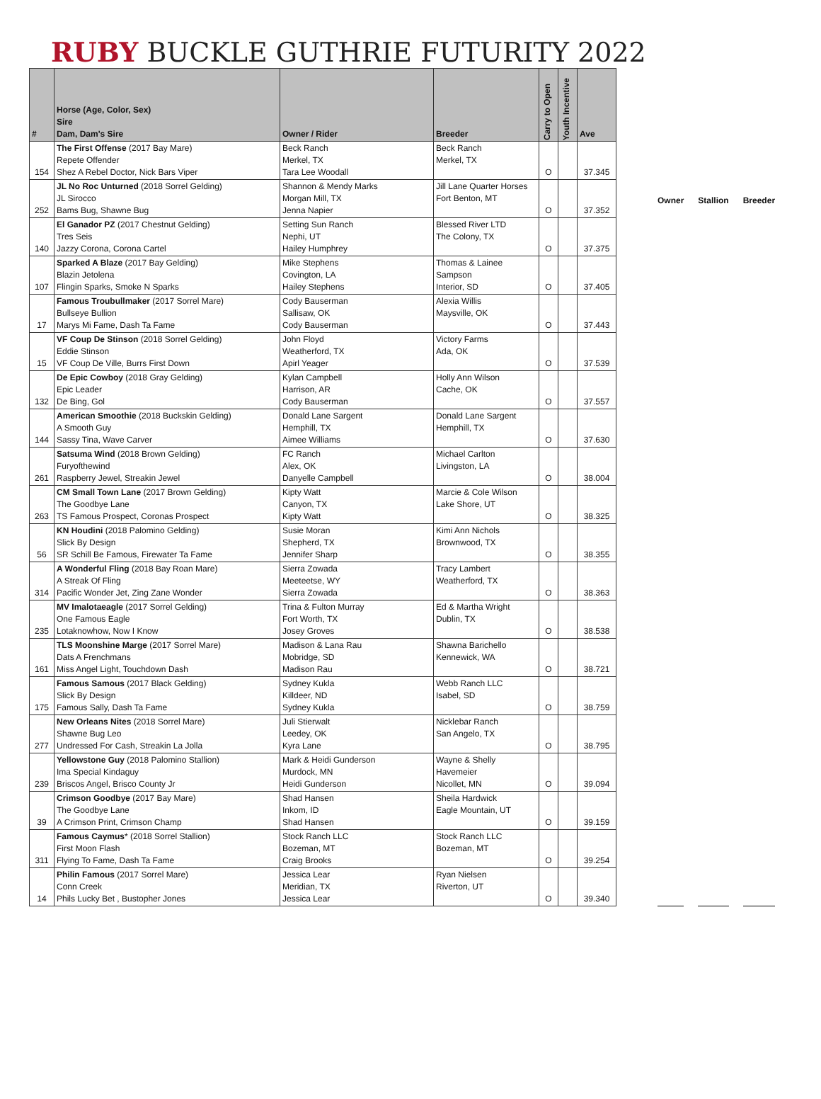RUBY BUCKLE GUTHRIE FUTURITY 2022
| # | Horse (Age, Color, Sex) Sire Dam, Dam's Sire | Owner / Rider | Breeder | Carry to Open | Youth Incentive | Ave |
| --- | --- | --- | --- | --- | --- | --- |
| 154 | The First Offense (2017 Bay Mare) Repete Offender Shez A Rebel Doctor, Nick Bars Viper | Beck Ranch Merkel, TX Tara Lee Woodall | Beck Ranch Merkel, TX | O | | 37.345 |
| 252 | JL No Roc Unturned (2018 Sorrel Gelding) JL Sirocco Bams Bug, Shawne Bug | Shannon & Mendy Marks Morgan Mill, TX Jenna Napier | Jill Lane Quarter Horses Fort Benton, MT | O | | 37.352 |
| 140 | El Ganador PZ (2017 Chestnut Gelding) Tres Seis Jazzy Corona, Corona Cartel | Setting Sun Ranch Nephi, UT Hailey Humphrey | Blessed River LTD The Colony, TX | O | | 37.375 |
| 107 | Sparked A Blaze (2017 Bay Gelding) Blazin Jetolena Flingin Sparks, Smoke N Sparks | Mike Stephens Covington, LA Hailey Stephens | Thomas & Lainee Sampson Interior, SD | O | | 37.405 |
| 17 | Famous Troubullmaker (2017 Sorrel Mare) Bullseye Bullion Marys Mi Fame, Dash Ta Fame | Cody Bauserman Sallisaw, OK Cody Bauserman | Alexia Willis Maysville, OK | O | | 37.443 |
| 15 | VF Coup De Stinson (2018 Sorrel Gelding) Eddie Stinson VF Coup De Ville, Burrs First Down | John Floyd Weatherford, TX Apirl Yeager | Victory Farms Ada, OK | O | | 37.539 |
| 132 | De Epic Cowboy (2018 Gray Gelding) Epic Leader De Bing, Gol | Kylan Campbell Harrison, AR Cody Bauserman | Holly Ann Wilson Cache, OK | O | | 37.557 |
| 144 | American Smoothie (2018 Buckskin Gelding) A Smooth Guy Sassy Tina, Wave Carver | Donald Lane Sargent Hemphill, TX Aimee Williams | Donald Lane Sargent Hemphill, TX | O | | 37.630 |
| 261 | Satsuma Wind (2018 Brown Gelding) Furyofthewind Raspberry Jewel, Streakin Jewel | FC Ranch Alex, OK Danyelle Campbell | Michael Carlton Livingston, LA | O | | 38.004 |
| 263 | CM Small Town Lane (2017 Brown Gelding) The Goodbye Lane TS Famous Prospect, Coronas Prospect | Kipty Watt Canyon, TX Kipty Watt | Marcie & Cole Wilson Lake Shore, UT | O | | 38.325 |
| 56 | KN Houdini (2018 Palomino Gelding) Slick By Design SR Schill Be Famous, Firewater Ta Fame | Susie Moran Shepherd, TX Jennifer Sharp | Kimi Ann Nichols Brownwood, TX | O | | 38.355 |
| 314 | A Wonderful Fling (2018 Bay Roan Mare) A Streak Of Fling Pacific Wonder Jet, Zing Zane Wonder | Sierra Zowada Meeteetse, WY Sierra Zowada | Tracy Lambert Weatherford, TX | O | | 38.363 |
| 235 | MV Imalotaeagle (2017 Sorrel Gelding) One Famous Eagle Lotaknowhow, Now I Know | Trina & Fulton Murray Fort Worth, TX Josey Groves | Ed & Martha Wright Dublin, TX | O | | 38.538 |
| 161 | TLS Moonshine Marge (2017 Sorrel Mare) Dats A Frenchmans Miss Angel Light, Touchdown Dash | Madison & Lana Rau Mobridge, SD Madison Rau | Shawna Barichello Kennewick, WA | O | | 38.721 |
| 175 | Famous Samous (2017 Black Gelding) Slick By Design Famous Sally, Dash Ta Fame | Sydney Kukla Killdeer, ND Sydney Kukla | Webb Ranch LLC Isabel, SD | O | | 38.759 |
| 277 | New Orleans Nites (2018 Sorrel Mare) Shawne Bug Leo Undressed For Cash, Streakin La Jolla | Juli Stierwalt Leedey, OK Kyra Lane | Nicklebar Ranch San Angelo, TX | O | | 38.795 |
| 239 | Yellowstone Guy (2018 Palomino Stallion) Ima Special Kindaguy Briscos Angel, Brisco County Jr | Mark & Heidi Gunderson Murdock, MN Heidi Gunderson | Wayne & Shelly Havemeier Nicollet, MN | O | | 39.094 |
| 39 | Crimson Goodbye (2017 Bay Mare) The Goodbye Lane A Crimson Print, Crimson Champ | Shad Hansen Inkom, ID Shad Hansen | Sheila Hardwick Eagle Mountain, UT | O | | 39.159 |
| 311 | Famous Caymus * (2018 Sorrel Stallion) First Moon Flash Flying To Fame, Dash Ta Fame | Stock Ranch LLC Bozeman, MT Craig Brooks | Stock Ranch LLC Bozeman, MT | O | | 39.254 |
| 14 | Philin Famous (2017 Sorrel Mare) Conn Creek Phils Lucky Bet , Bustopher Jones | Jessica Lear Meridian, TX Jessica Lear | Ryan Nielsen Riverton, UT | O | | 39.340 |
Owner Stallion Breeder